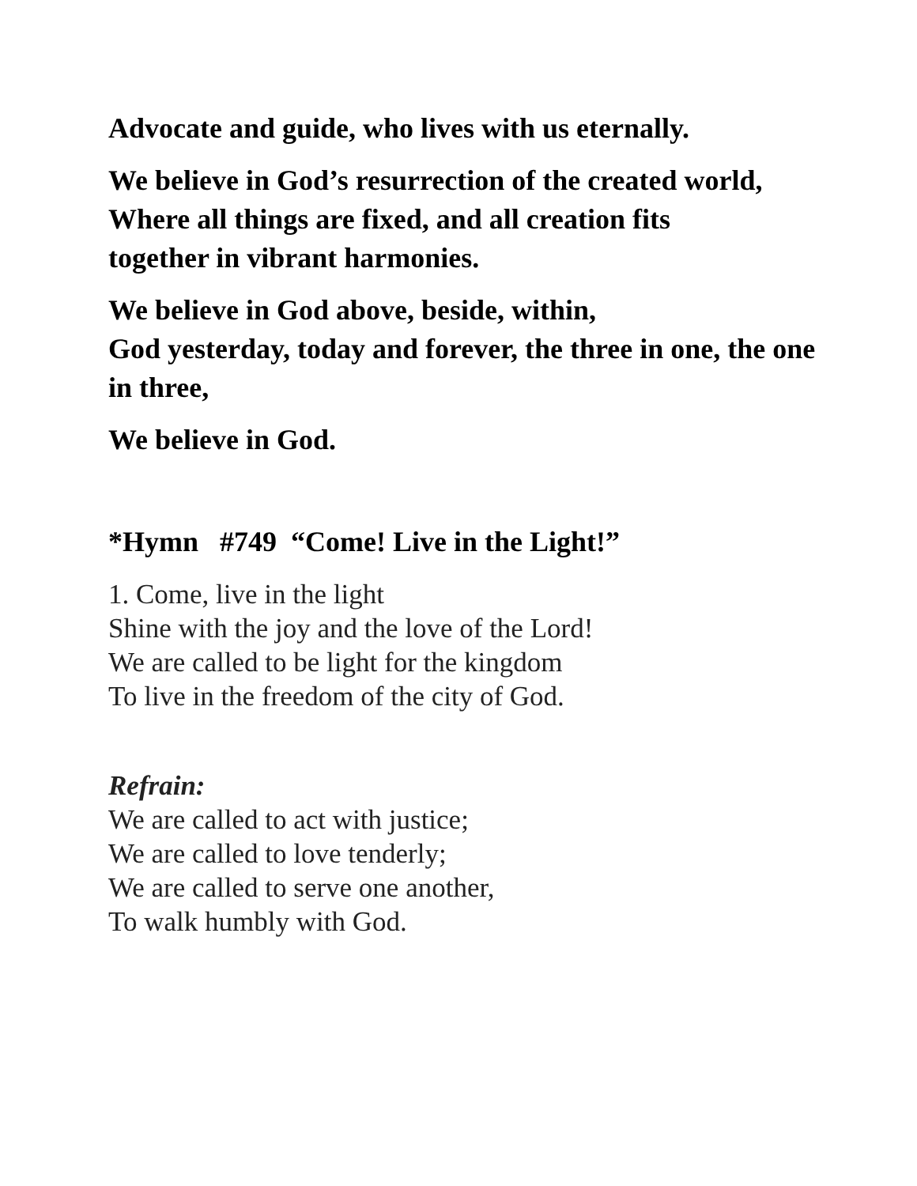Advocate and guide, who lives with us eternally.
We believe in God’s resurrection of the created world,
Where all things are fixed, and all creation fits
together in vibrant harmonies.
We believe in God above, beside, within,
God yesterday, today and forever, the three in one, the one in three,
We believe in God.
*Hymn #749 “Come! Live in the Light!”
1. Come, live in the light
Shine with the joy and the love of the Lord!
We are called to be light for the kingdom
To live in the freedom of the city of God.
Refrain:
We are called to act with justice;
We are called to love tenderly;
We are called to serve one another,
To walk humbly with God.